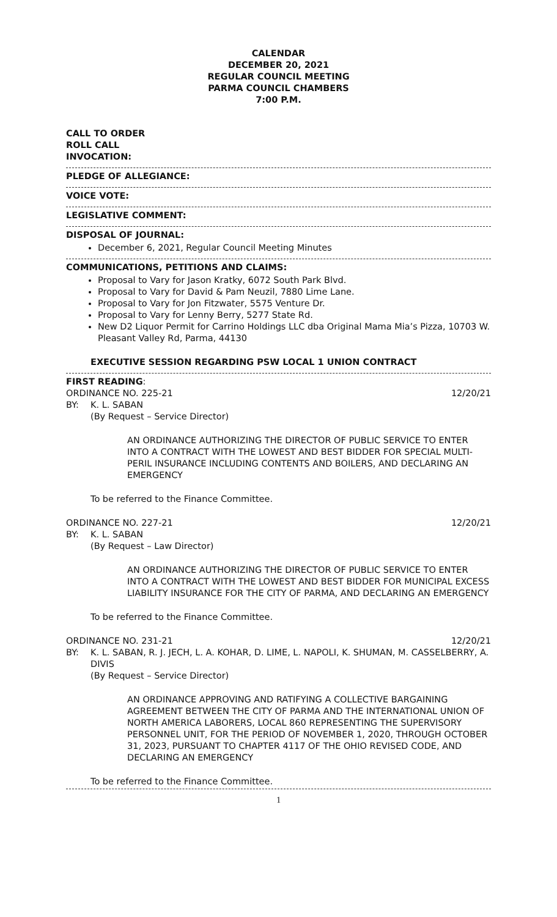CALENDAR
DECEMBER 20, 2021
REGULAR COUNCIL MEETING
PARMA COUNCIL CHAMBERS
7:00 P.M.
CALL TO ORDER
ROLL CALL
INVOCATION:
PLEDGE OF ALLEGIANCE:
VOICE VOTE:
LEGISLATIVE COMMENT:
DISPOSAL OF JOURNAL:
December 6, 2021, Regular Council Meeting Minutes
COMMUNICATIONS, PETITIONS AND CLAIMS:
Proposal to Vary for Jason Kratky, 6072 South Park Blvd.
Proposal to Vary for David & Pam Neuzil, 7880 Lime Lane.
Proposal to Vary for Jon Fitzwater, 5575 Venture Dr.
Proposal to Vary for Lenny Berry, 5277 State Rd.
New D2 Liquor Permit for Carrino Holdings LLC dba Original Mama Mia’s Pizza, 10703 W. Pleasant Valley Rd, Parma, 44130
EXECUTIVE SESSION REGARDING PSW LOCAL 1 UNION CONTRACT
FIRST READING:
ORDINANCE NO. 225-21 12/20/21
BY: K. L. SABAN
(By Request – Service Director)
AN ORDINANCE AUTHORIZING THE DIRECTOR OF PUBLIC SERVICE TO ENTER INTO A CONTRACT WITH THE LOWEST AND BEST BIDDER FOR SPECIAL MULTI-PERIL INSURANCE INCLUDING CONTENTS AND BOILERS, AND DECLARING AN EMERGENCY
To be referred to the Finance Committee.
ORDINANCE NO. 227-21 12/20/21
BY: K. L. SABAN
(By Request – Law Director)
AN ORDINANCE AUTHORIZING THE DIRECTOR OF PUBLIC SERVICE TO ENTER INTO A CONTRACT WITH THE LOWEST AND BEST BIDDER FOR MUNICIPAL EXCESS LIABILITY INSURANCE FOR THE CITY OF PARMA, AND DECLARING AN EMERGENCY
To be referred to the Finance Committee.
ORDINANCE NO. 231-21 12/20/21
BY: K. L. SABAN, R. J. JECH, L. A. KOHAR, D. LIME, L. NAPOLI, K. SHUMAN, M. CASSELBERRY, A. DIVIS
(By Request – Service Director)
AN ORDINANCE APPROVING AND RATIFYING A COLLECTIVE BARGAINING AGREEMENT BETWEEN THE CITY OF PARMA AND THE INTERNATIONAL UNION OF NORTH AMERICA LABORERS, LOCAL 860 REPRESENTING THE SUPERVISORY PERSONNEL UNIT, FOR THE PERIOD OF NOVEMBER 1, 2020, THROUGH OCTOBER 31, 2023, PURSUANT TO CHAPTER 4117 OF THE OHIO REVISED CODE, AND DECLARING AN EMERGENCY
To be referred to the Finance Committee.
1